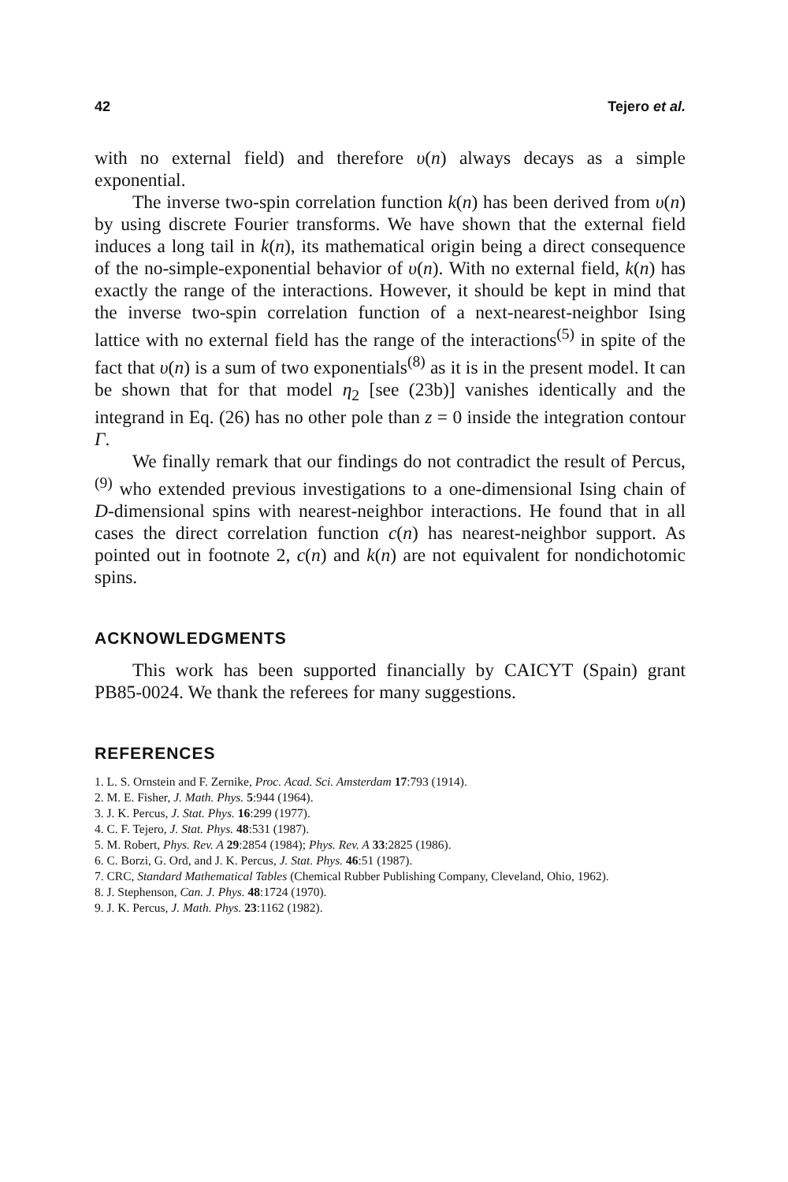42 Tejero et al.
with no external field) and therefore υ(n) always decays as a simple exponential.
The inverse two-spin correlation function k(n) has been derived from υ(n) by using discrete Fourier transforms. We have shown that the external field induces a long tail in k(n), its mathematical origin being a direct consequence of the no-simple-exponential behavior of υ(n). With no external field, k(n) has exactly the range of the interactions. However, it should be kept in mind that the inverse two-spin correlation function of a next-nearest-neighbor Ising lattice with no external field has the range of the interactions<sup>(5)</sup> in spite of the fact that υ(n) is a sum of two exponentials<sup>(8)</sup> as it is in the present model. It can be shown that for that model η<sub>2</sub> [see (23b)] vanishes identically and the integrand in Eq. (26) has no other pole than z = 0 inside the integration contour Γ.
We finally remark that our findings do not contradict the result of Percus,<sup>(9)</sup> who extended previous investigations to a one-dimensional Ising chain of D-dimensional spins with nearest-neighbor interactions. He found that in all cases the direct correlation function c(n) has nearest-neighbor support. As pointed out in footnote 2, c(n) and k(n) are not equivalent for nondichotomic spins.
ACKNOWLEDGMENTS
This work has been supported financially by CAICYT (Spain) grant PB85-0024. We thank the referees for many suggestions.
REFERENCES
1. L. S. Ornstein and F. Zernike, Proc. Acad. Sci. Amsterdam 17:793 (1914).
2. M. E. Fisher, J. Math. Phys. 5:944 (1964).
3. J. K. Percus, J. Stat. Phys. 16:299 (1977).
4. C. F. Tejero, J. Stat. Phys. 48:531 (1987).
5. M. Robert, Phys. Rev. A 29:2854 (1984); Phys. Rev. A 33:2825 (1986).
6. C. Borzi, G. Ord, and J. K. Percus, J. Stat. Phys. 46:51 (1987).
7. CRC, Standard Mathematical Tables (Chemical Rubber Publishing Company, Cleveland, Ohio, 1962).
8. J. Stephenson, Can. J. Phys. 48:1724 (1970).
9. J. K. Percus, J. Math. Phys. 23:1162 (1982).